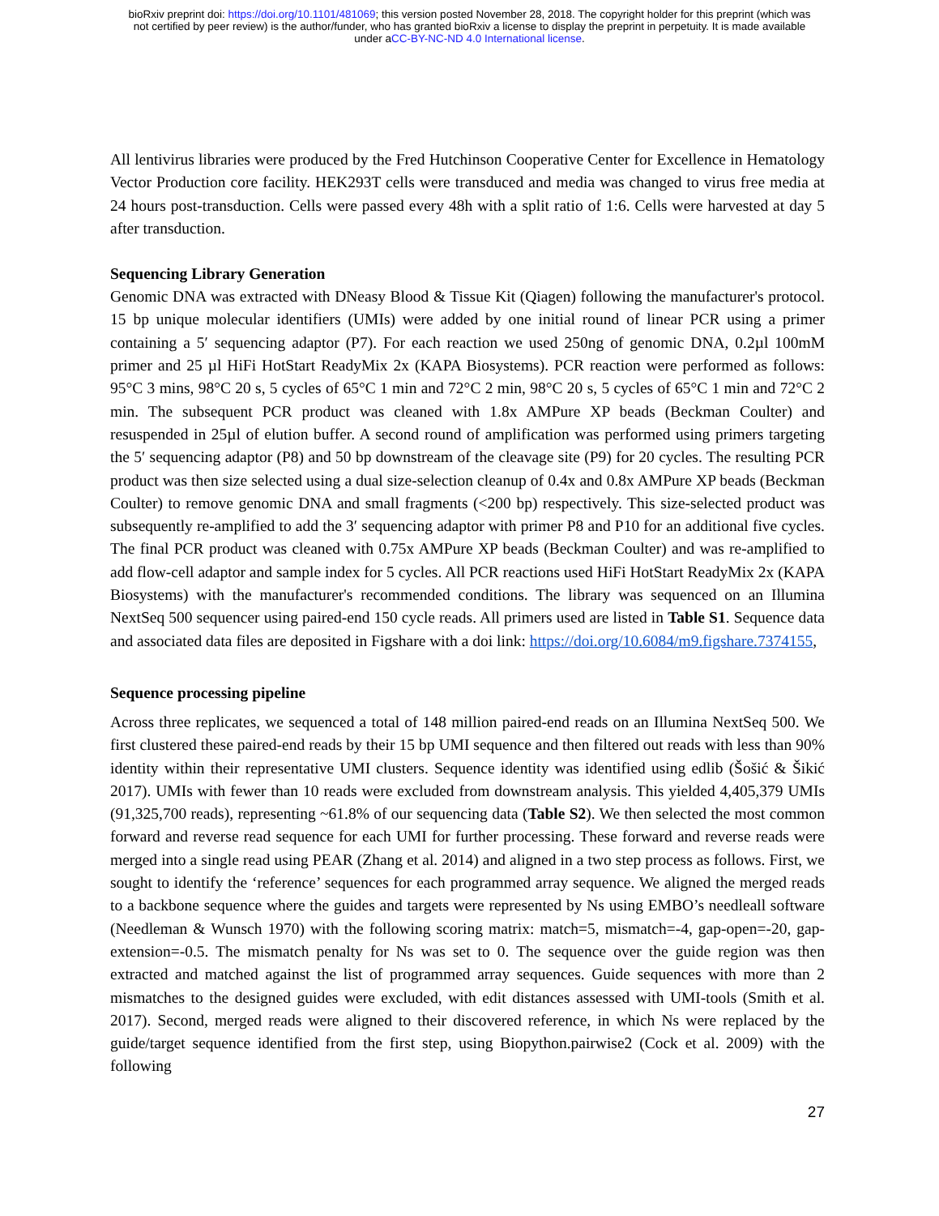bioRxiv preprint doi: https://doi.org/10.1101/481069; this version posted November 28, 2018. The copyright holder for this preprint (which was
not certified by peer review) is the author/funder, who has granted bioRxiv a license to display the preprint in perpetuity. It is made available
under aCC-BY-NC-ND 4.0 International license.
All lentivirus libraries were produced by the Fred Hutchinson Cooperative Center for Excellence in Hematology Vector Production core facility. HEK293T cells were transduced and media was changed to virus free media at 24 hours post-transduction. Cells were passed every 48h with a split ratio of 1:6. Cells were harvested at day 5 after transduction.
Sequencing Library Generation
Genomic DNA was extracted with DNeasy Blood & Tissue Kit (Qiagen) following the manufacturer's protocol. 15 bp unique molecular identifiers (UMIs) were added by one initial round of linear PCR using a primer containing a 5′ sequencing adaptor (P7). For each reaction we used 250ng of genomic DNA, 0.2µl 100mM primer and 25 µl HiFi HotStart ReadyMix 2x (KAPA Biosystems). PCR reaction were performed as follows: 95°C 3 mins, 98°C 20 s, 5 cycles of 65°C 1 min and 72°C 2 min, 98°C 20 s, 5 cycles of 65°C 1 min and 72°C 2 min. The subsequent PCR product was cleaned with 1.8x AMPure XP beads (Beckman Coulter) and resuspended in 25µl of elution buffer. A second round of amplification was performed using primers targeting the 5′ sequencing adaptor (P8) and 50 bp downstream of the cleavage site (P9) for 20 cycles. The resulting PCR product was then size selected using a dual size-selection cleanup of 0.4x and 0.8x AMPure XP beads (Beckman Coulter) to remove genomic DNA and small fragments (<200 bp) respectively. This size-selected product was subsequently re-amplified to add the 3′ sequencing adaptor with primer P8 and P10 for an additional five cycles. The final PCR product was cleaned with 0.75x AMPure XP beads (Beckman Coulter) and was re-amplified to add flow-cell adaptor and sample index for 5 cycles. All PCR reactions used HiFi HotStart ReadyMix 2x (KAPA Biosystems) with the manufacturer's recommended conditions. The library was sequenced on an Illumina NextSeq 500 sequencer using paired-end 150 cycle reads. All primers used are listed in Table S1. Sequence data and associated data files are deposited in Figshare with a doi link: https://doi.org/10.6084/m9.figshare.7374155,
Sequence processing pipeline
Across three replicates, we sequenced a total of 148 million paired-end reads on an Illumina NextSeq 500. We first clustered these paired-end reads by their 15 bp UMI sequence and then filtered out reads with less than 90% identity within their representative UMI clusters. Sequence identity was identified using edlib (Šošić & Šikić 2017). UMIs with fewer than 10 reads were excluded from downstream analysis. This yielded 4,405,379 UMIs (91,325,700 reads), representing ~61.8% of our sequencing data (Table S2). We then selected the most common forward and reverse read sequence for each UMI for further processing. These forward and reverse reads were merged into a single read using PEAR (Zhang et al. 2014) and aligned in a two step process as follows. First, we sought to identify the ‘reference’ sequences for each programmed array sequence. We aligned the merged reads to a backbone sequence where the guides and targets were represented by Ns using EMBO’s needleall software (Needleman & Wunsch 1970) with the following scoring matrix: match=5, mismatch=-4, gap-open=-20, gap-extension=-0.5. The mismatch penalty for Ns was set to 0. The sequence over the guide region was then extracted and matched against the list of programmed array sequences. Guide sequences with more than 2 mismatches to the designed guides were excluded, with edit distances assessed with UMI-tools (Smith et al. 2017). Second, merged reads were aligned to their discovered reference, in which Ns were replaced by the guide/target sequence identified from the first step, using Biopython.pairwise2 (Cock et al. 2009) with the following
27